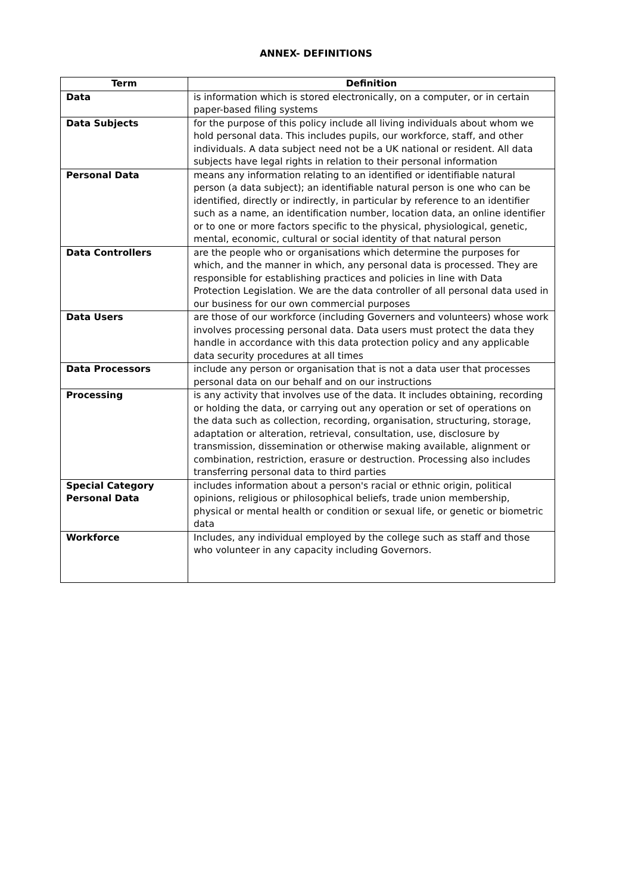ANNEX- DEFINITIONS
| Term | Definition |
| --- | --- |
| Data | is information which is stored electronically, on a computer, or in certain paper-based filing systems |
| Data Subjects | for the purpose of this policy include all living individuals about whom we hold personal data. This includes pupils, our workforce, staff, and other individuals. A data subject need not be a UK national or resident. All data subjects have legal rights in relation to their personal information |
| Personal Data | means any information relating to an identified or identifiable natural person (a data subject); an identifiable natural person is one who can be identified, directly or indirectly, in particular by reference to an identifier such as a name, an identification number, location data, an online identifier or to one or more factors specific to the physical, physiological, genetic, mental, economic, cultural or social identity of that natural person |
| Data Controllers | are the people who or organisations which determine the purposes for which, and the manner in which, any personal data is processed. They are responsible for establishing practices and policies in line with Data Protection Legislation. We are the data controller of all personal data used in our business for our own commercial purposes |
| Data Users | are those of our workforce (including Governers and volunteers) whose work involves processing personal data. Data users must protect the data they handle in accordance with this data protection policy and any applicable data security procedures at all times |
| Data Processors | include any person or organisation that is not a data user that processes personal data on our behalf and on our instructions |
| Processing | is any activity that involves use of the data. It includes obtaining, recording or holding the data, or carrying out any operation or set of operations on the data such as collection, recording, organisation, structuring, storage, adaptation or alteration, retrieval, consultation, use, disclosure by transmission, dissemination or otherwise making available, alignment or combination, restriction, erasure or destruction. Processing also includes transferring personal data to third parties |
| Special Category Personal Data | includes information about a person's racial or ethnic origin, political opinions, religious or philosophical beliefs, trade union membership, physical or mental health or condition or sexual life, or genetic or biometric data |
| Workforce | Includes, any individual employed by the college such as staff and those who volunteer in any capacity including Governors. |